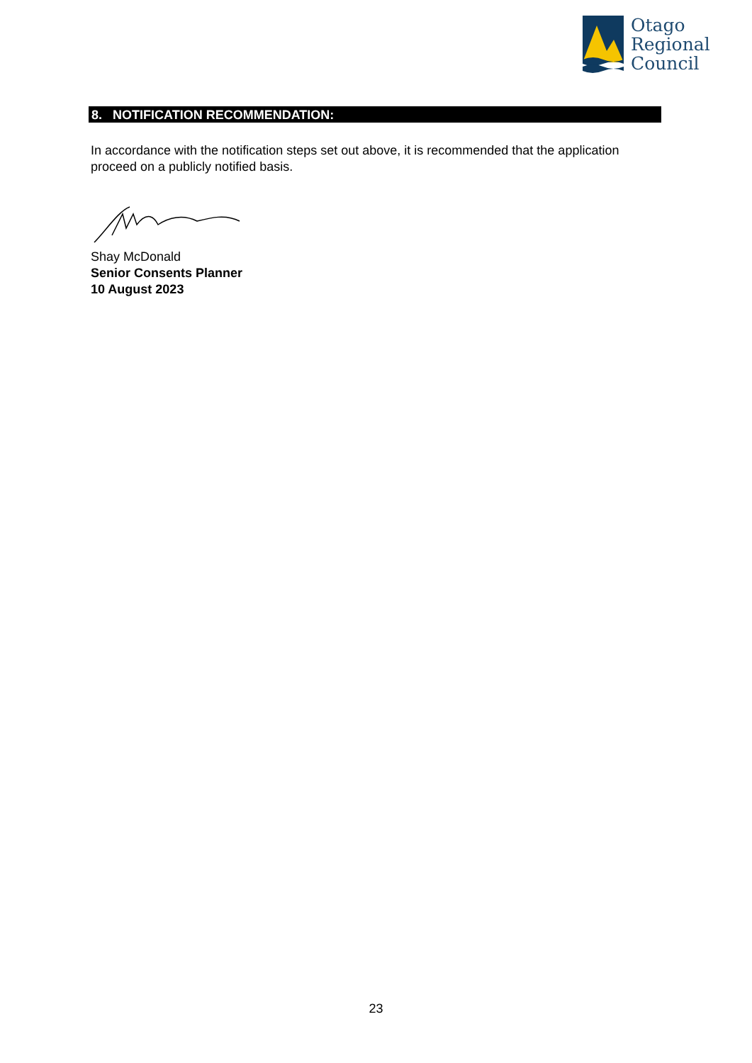Otago
Regional
Council
8. NOTIFICATION RECOMMENDATION:
In accordance with the notification steps set out above, it is recommended that the application proceed on a publicly notified basis.
Shay McDonald
Senior Consents Planner
10 August 2023
23